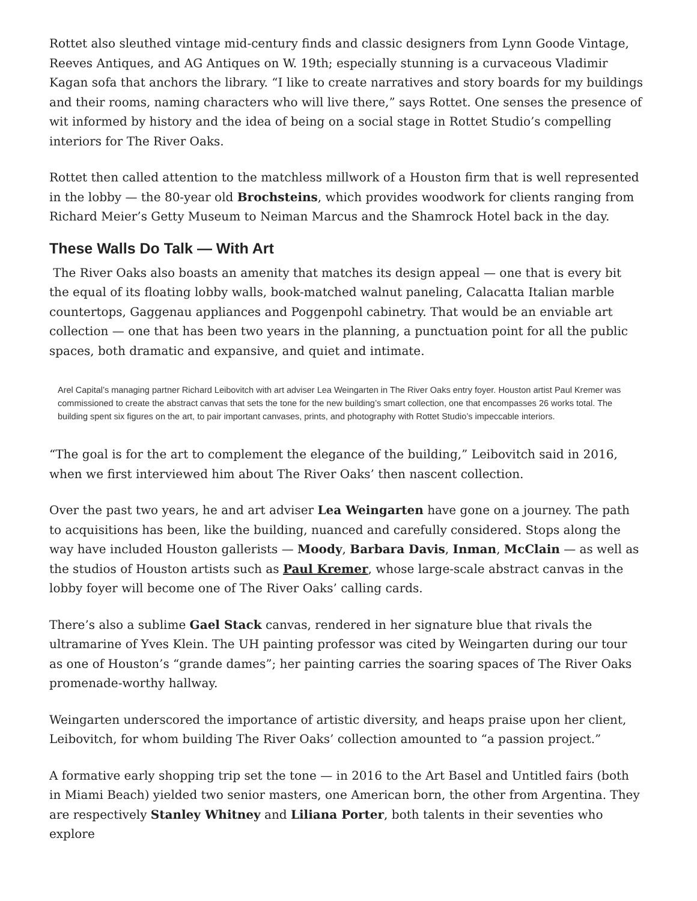Rottet also sleuthed vintage mid-century finds and classic designers from Lynn Goode Vintage, Reeves Antiques, and AG Antiques on W. 19th; especially stunning is a curvaceous Vladimir Kagan sofa that anchors the library. “I like to create narratives and story boards for my buildings and their rooms, naming characters who will live there,” says Rottet. One senses the presence of wit informed by history and the idea of being on a social stage in Rottet Studio’s compelling interiors for The River Oaks.
Rottet then called attention to the matchless millwork of a Houston firm that is well represented in the lobby — the 80-year old Brochsteins, which provides woodwork for clients ranging from Richard Meier’s Getty Museum to Neiman Marcus and the Shamrock Hotel back in the day.
These Walls Do Talk — With Art
The River Oaks also boasts an amenity that matches its design appeal — one that is every bit the equal of its floating lobby walls, book-matched walnut paneling, Calacatta Italian marble countertops, Gaggenau appliances and Poggenpohl cabinetry. That would be an enviable art collection — one that has been two years in the planning, a punctuation point for all the public spaces, both dramatic and expansive, and quiet and intimate.
Arel Capital’s managing partner Richard Leibovitch with art adviser Lea Weingarten in The River Oaks entry foyer. Houston artist Paul Kremer was commissioned to create the abstract canvas that sets the tone for the new building’s smart collection, one that encompasses 26 works total. The building spent six figures on the art, to pair important canvases, prints, and photography with Rottet Studio’s impeccable interiors.
“The goal is for the art to complement the elegance of the building,” Leibovitch said in 2016, when we first interviewed him about The River Oaks’ then nascent collection.
Over the past two years, he and art adviser Lea Weingarten have gone on a journey. The path to acquisitions has been, like the building, nuanced and carefully considered. Stops along the way have included Houston gallerists — Moody, Barbara Davis, Inman, McClain — as well as the studios of Houston artists such as Paul Kremer, whose large-scale abstract canvas in the lobby foyer will become one of The River Oaks’ calling cards.
There’s also a sublime Gael Stack canvas, rendered in her signature blue that rivals the ultramarine of Yves Klein. The UH painting professor was cited by Weingarten during our tour as one of Houston’s “grande dames”; her painting carries the soaring spaces of The River Oaks promenade-worthy hallway.
Weingarten underscored the importance of artistic diversity, and heaps praise upon her client, Leibovitch, for whom building The River Oaks’ collection amounted to “a passion project.”
A formative early shopping trip set the tone — in 2016 to the Art Basel and Untitled fairs (both in Miami Beach) yielded two senior masters, one American born, the other from Argentina. They are respectively Stanley Whitney and Liliana Porter, both talents in their seventies who explore